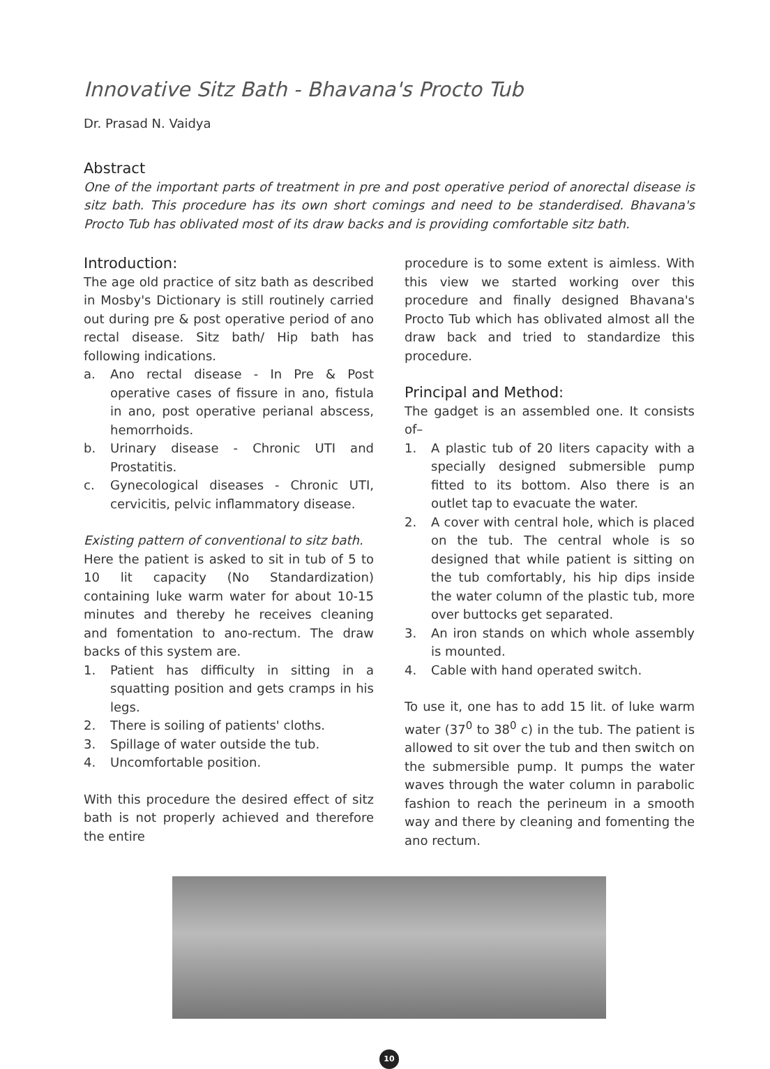Innovative Sitz Bath - Bhavana's Procto Tub
Dr. Prasad N. Vaidya
Abstract
One of the important parts of treatment in pre and post operative period of anorectal disease is sitz bath. This procedure has its own short comings and need to be standerdised. Bhavana's Procto Tub has oblivated most of its draw backs and is providing comfortable sitz bath.
Introduction:
The age old practice of sitz bath as described in Mosby's Dictionary is still routinely carried out during pre & post operative period of ano rectal disease. Sitz bath/ Hip bath has following indications.
a. Ano rectal disease - In Pre & Post operative cases of fissure in ano, fistula in ano, post operative perianal abscess, hemorrhoids.
b. Urinary disease - Chronic UTI and Prostatitis.
c. Gynecological diseases - Chronic UTI, cervicitis, pelvic inflammatory disease.
Existing pattern of conventional to sitz bath.
Here the patient is asked to sit in tub of 5 to 10 lit capacity (No Standardization) containing luke warm water for about 10-15 minutes and thereby he receives cleaning and fomentation to ano-rectum. The draw backs of this system are.
1. Patient has difficulty in sitting in a squatting position and gets cramps in his legs.
2. There is soiling of patients' cloths.
3. Spillage of water outside the tub.
4. Uncomfortable position.
With this procedure the desired effect of sitz bath is not properly achieved and therefore the entire
procedure is to some extent is aimless. With this view we started working over this procedure and finally designed Bhavana's Procto Tub which has oblivated almost all the draw back and tried to standardize this procedure.
Principal and Method:
The gadget is an assembled one. It consists of–
1. A plastic tub of 20 liters capacity with a specially designed submersible pump fitted to its bottom. Also there is an outlet tap to evacuate the water.
2. A cover with central hole, which is placed on the tub. The central whole is so designed that while patient is sitting on the tub comfortably, his hip dips inside the water column of the plastic tub, more over buttocks get separated.
3. An iron stands on which whole assembly is mounted.
4. Cable with hand operated switch.
To use it, one has to add 15 lit. of luke warm water (37<sup>0</sup> to 38<sup>0</sup> c) in the tub. The patient is allowed to sit over the tub and then switch on the submersible pump. It pumps the water waves through the water column in parabolic fashion to reach the perineum in a smooth way and there by cleaning and fomenting the ano rectum.
10